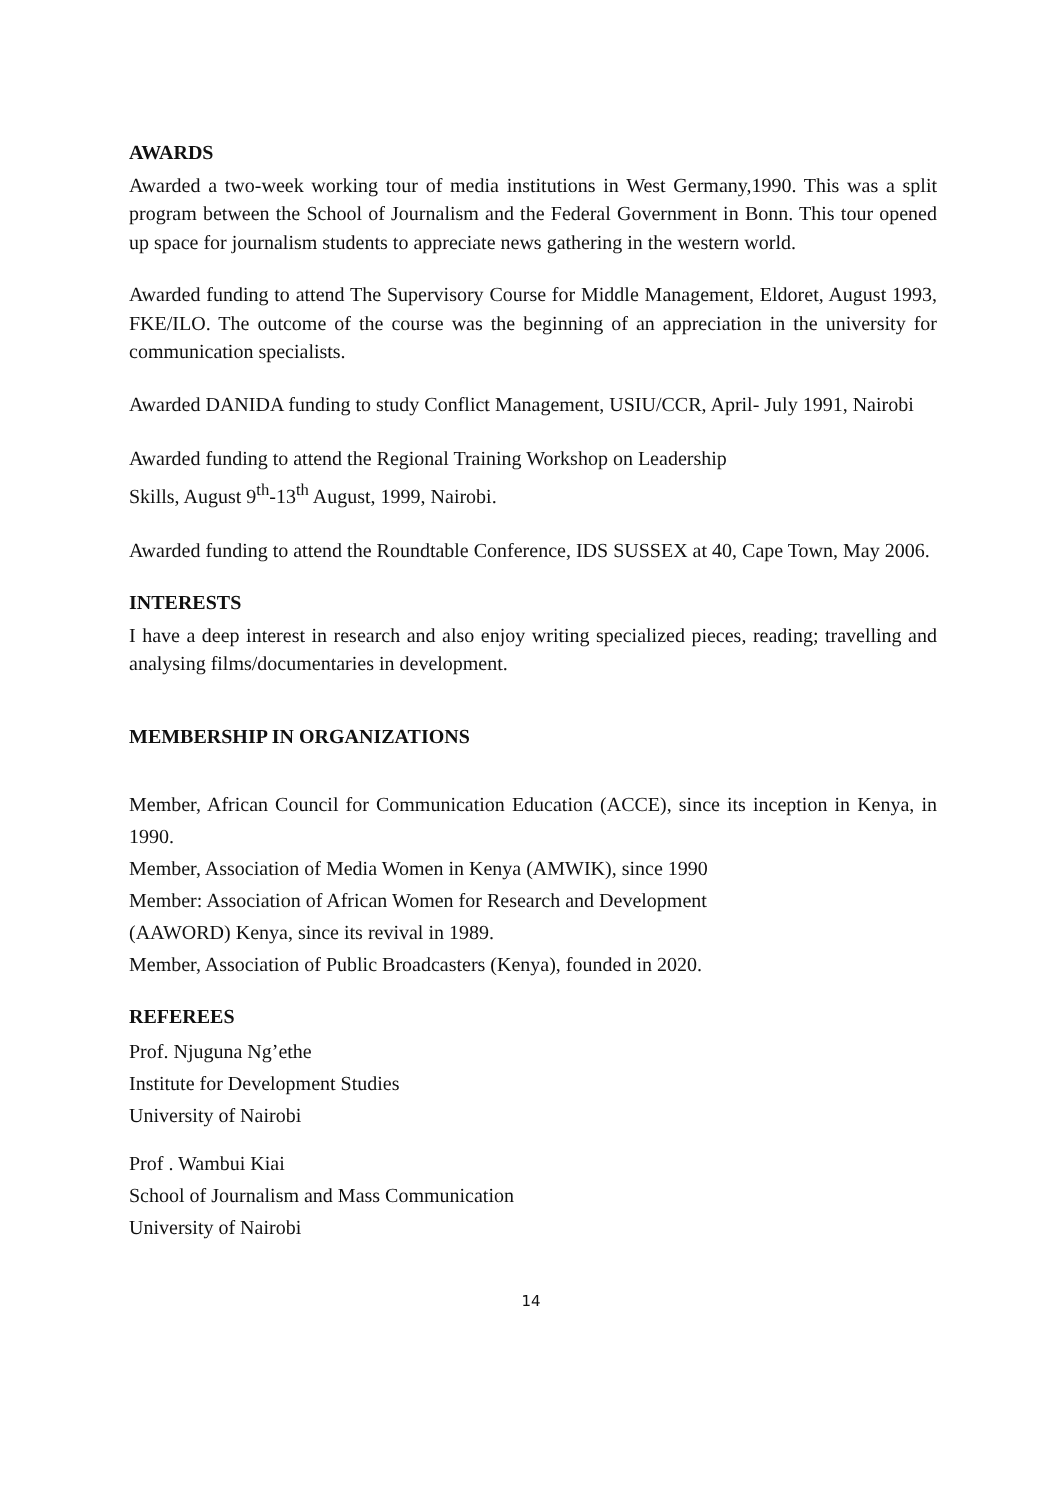AWARDS
Awarded a two-week working tour of media institutions in West Germany,1990. This was a split program between the School of Journalism and the Federal Government in Bonn. This tour opened up space for journalism students to appreciate news gathering in the western world.
Awarded funding to attend The Supervisory Course for Middle Management, Eldoret, August 1993, FKE/ILO. The outcome of the course was the beginning of an appreciation in the university for communication specialists.
Awarded DANIDA funding to study Conflict Management, USIU/CCR, April- July 1991, Nairobi
Awarded funding to attend the Regional Training Workshop on Leadership
Skills, August 9<sup>th</sup>-13<sup>th</sup> August, 1999, Nairobi.
Awarded funding to attend the Roundtable Conference, IDS SUSSEX at 40, Cape Town, May 2006.
INTERESTS
I have a deep interest in research and also enjoy writing specialized pieces, reading; travelling and analysing films/documentaries in development.
MEMBERSHIP IN ORGANIZATIONS
Member, African Council for Communication Education (ACCE), since its inception in Kenya, in 1990.
Member, Association of Media Women in Kenya (AMWIK), since 1990
Member: Association of African Women for Research and Development
(AAWORD) Kenya, since its revival in 1989.
Member, Association of Public Broadcasters (Kenya), founded in 2020.
REFEREES
Prof. Njuguna Ng’ethe
Institute for Development Studies
University of Nairobi
Prof . Wambui Kiai
School of Journalism and Mass Communication
University of Nairobi
14